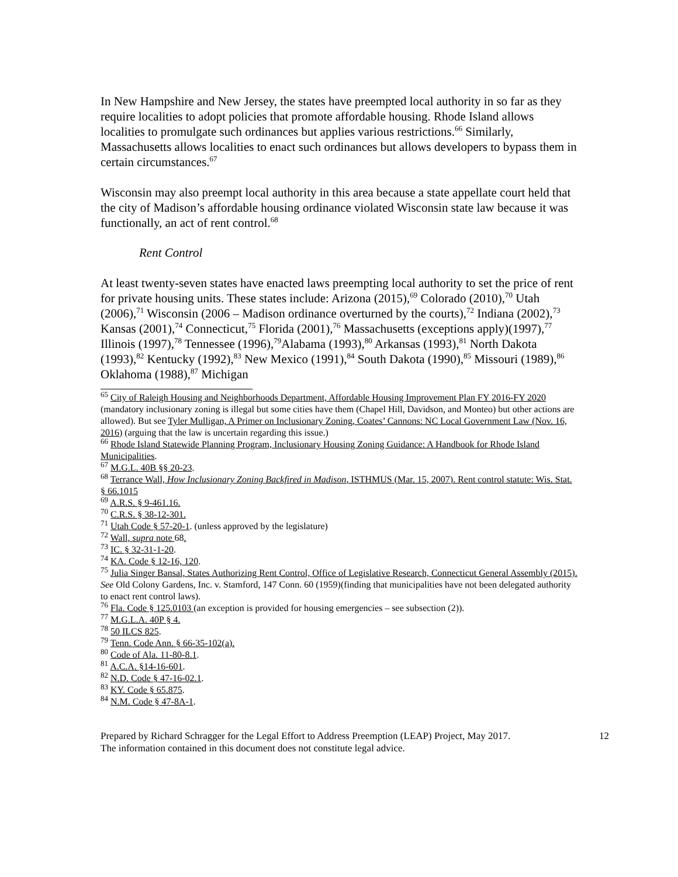In New Hampshire and New Jersey, the states have preempted local authority in so far as they require localities to adopt policies that promote affordable housing. Rhode Island allows localities to promulgate such ordinances but applies various restrictions.<sup>66</sup> Similarly, Massachusetts allows localities to enact such ordinances but allows developers to bypass them in certain circumstances.<sup>67</sup>
Wisconsin may also preempt local authority in this area because a state appellate court held that the city of Madison’s affordable housing ordinance violated Wisconsin state law because it was functionally, an act of rent control.<sup>68</sup>
Rent Control
At least twenty-seven states have enacted laws preempting local authority to set the price of rent for private housing units. These states include: Arizona (2015),<sup>69</sup> Colorado (2010),<sup>70</sup> Utah (2006),<sup>71</sup> Wisconsin (2006 – Madison ordinance overturned by the courts),<sup>72</sup> Indiana (2002),<sup>73</sup> Kansas (2001),<sup>74</sup> Connecticut,<sup>75</sup> Florida (2001),<sup>76</sup> Massachusetts (exceptions apply)(1997),<sup>77</sup> Illinois (1997),<sup>78</sup> Tennessee (1996),<sup>79</sup>Alabama (1993),<sup>80</sup> Arkansas (1993),<sup>81</sup> North Dakota (1993),<sup>82</sup> Kentucky (1992),<sup>83</sup> New Mexico (1991),<sup>84</sup> South Dakota (1990),<sup>85</sup> Missouri (1989),<sup>86</sup> Oklahoma (1988),<sup>87</sup> Michigan
<sup>65</sup> City of Raleigh Housing and Neighborhoods Department, Affordable Housing Improvement Plan FY 2016-FY 2020 (mandatory inclusionary zoning is illegal but some cities have them (Chapel Hill, Davidson, and Monteo) but other actions are allowed). But see Tyler Mulligan, A Primer on Inclusionary Zoning, Coates’ Cannons: NC Local Government Law (Nov. 16, 2016) (arguing that the law is uncertain regarding this issue.)
<sup>66</sup> Rhode Island Statewide Planning Program, Inclusionary Housing Zoning Guidance: A Handbook for Rhode Island Municipalities.
<sup>67</sup> M.G.L. 40B §§ 20-23.
<sup>68</sup> Terrance Wall, How Inclusionary Zoning Backfired in Madison, ISTHMUS (Mar. 15, 2007). Rent control statute: Wis. Stat. § 66.1015
<sup>69</sup> A.R.S. § 9-461.16.
<sup>70</sup> C.R.S. § 38-12-301.
<sup>71</sup> Utah Code § 57-20-1. (unless approved by the legislature)
<sup>72</sup> Wall, supra note 68.
<sup>73</sup> IC. § 32-31-1-20.
<sup>74</sup> KA. Code § 12-16, 120.
<sup>75</sup> Julia Singer Bansal, States Authorizing Rent Control, Office of Legislative Research, Connecticut General Assembly (2015). See Old Colony Gardens, Inc. v. Stamford, 147 Conn. 60 (1959)(finding that municipalities have not been delegated authority to enact rent control laws).
<sup>76</sup> Fla. Code § 125.0103 (an exception is provided for housing emergencies – see subsection (2)).
<sup>77</sup> M.G.L.A. 40P § 4.
<sup>78</sup> 50 ILCS 825.
<sup>79</sup> Tenn. Code Ann. § 66-35-102(a).
<sup>80</sup> Code of Ala. 11-80-8.1.
<sup>81</sup> A.C.A. §14-16-601.
<sup>82</sup> N.D. Code § 47-16-02.1.
<sup>83</sup> KY. Code § 65.875.
<sup>84</sup> N.M. Code § 47-8A-1.
Prepared by Richard Schragger for the Legal Effort to Address Preemption (LEAP) Project, May 2017.
The information contained in this document does not constitute legal advice.
12